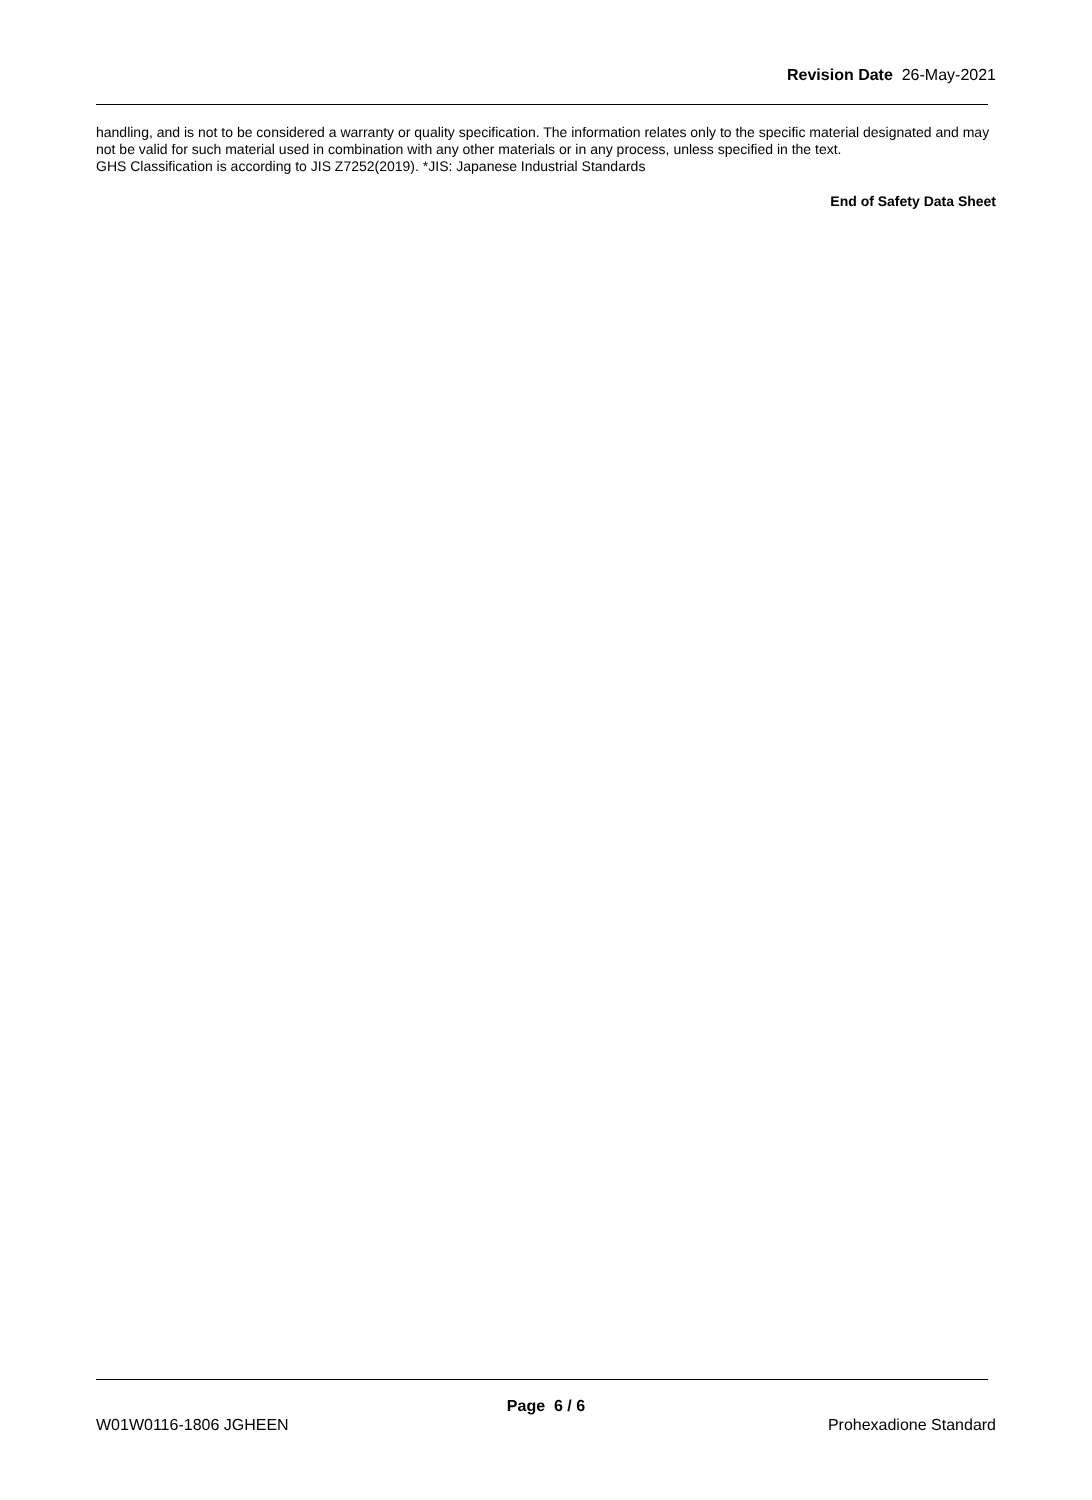Revision Date 26-May-2021
handling, and is not to be considered a warranty or quality specification. The information relates only to the specific material designated and may not be valid for such material used in combination with any other materials or in any process, unless specified in the text.
GHS Classification is according to JIS Z7252(2019). *JIS: Japanese Industrial Standards
End of Safety Data Sheet
Page 6 / 6
W01W0116-1806 JGHEEN Prohexadione Standard